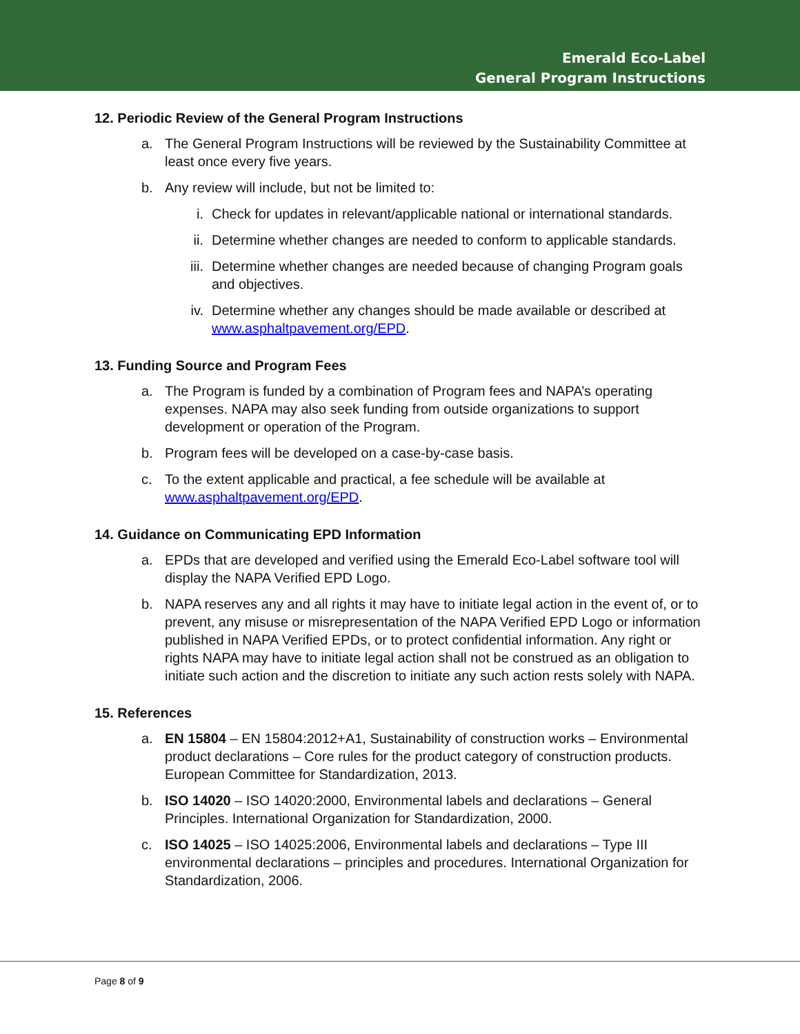Emerald Eco-Label
General Program Instructions
12. Periodic Review of the General Program Instructions
a. The General Program Instructions will be reviewed by the Sustainability Committee at least once every five years.
b. Any review will include, but not be limited to:
i. Check for updates in relevant/applicable national or international standards.
ii. Determine whether changes are needed to conform to applicable standards.
iii. Determine whether changes are needed because of changing Program goals and objectives.
iv. Determine whether any changes should be made available or described at www.asphaltpavement.org/EPD.
13. Funding Source and Program Fees
a. The Program is funded by a combination of Program fees and NAPA’s operating expenses. NAPA may also seek funding from outside organizations to support development or operation of the Program.
b. Program fees will be developed on a case-by-case basis.
c. To the extent applicable and practical, a fee schedule will be available at www.asphaltpavement.org/EPD.
14. Guidance on Communicating EPD Information
a. EPDs that are developed and verified using the Emerald Eco-Label software tool will display the NAPA Verified EPD Logo.
b. NAPA reserves any and all rights it may have to initiate legal action in the event of, or to prevent, any misuse or misrepresentation of the NAPA Verified EPD Logo or information published in NAPA Verified EPDs, or to protect confidential information. Any right or rights NAPA may have to initiate legal action shall not be construed as an obligation to initiate such action and the discretion to initiate any such action rests solely with NAPA.
15. References
a. EN 15804 – EN 15804:2012+A1, Sustainability of construction works – Environmental product declarations – Core rules for the product category of construction products. European Committee for Standardization, 2013.
b. ISO 14020 – ISO 14020:2000, Environmental labels and declarations – General Principles. International Organization for Standardization, 2000.
c. ISO 14025 – ISO 14025:2006, Environmental labels and declarations – Type III environmental declarations – principles and procedures. International Organization for Standardization, 2006.
Page 8 of 9